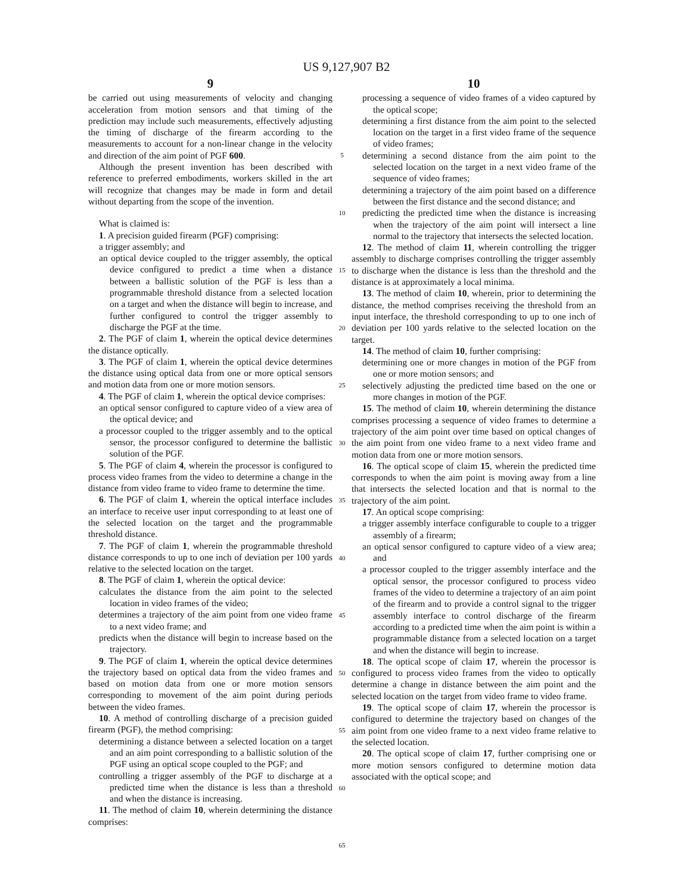US 9,127,907 B2
9
be carried out using measurements of velocity and changing acceleration from motion sensors and that timing of the prediction may include such measurements, effectively adjusting the timing of discharge of the firearm according to the measurements to account for a non-linear change in the velocity and direction of the aim point of PGF 600.
Although the present invention has been described with reference to preferred embodiments, workers skilled in the art will recognize that changes may be made in form and detail without departing from the scope of the invention.
What is claimed is:
1. A precision guided firearm (PGF) comprising:
a trigger assembly; and
an optical device coupled to the trigger assembly, the optical device configured to predict a time when a distance between a ballistic solution of the PGF is less than a programmable threshold distance from a selected location on a target and when the distance will begin to increase, and further configured to control the trigger assembly to discharge the PGF at the time.
2. The PGF of claim 1, wherein the optical device determines the distance optically.
3. The PGF of claim 1, wherein the optical device determines the distance using optical data from one or more optical sensors and motion data from one or more motion sensors.
4. The PGF of claim 1, wherein the optical device comprises:
an optical sensor configured to capture video of a view area of the optical device; and
a processor coupled to the trigger assembly and to the optical sensor, the processor configured to determine the ballistic solution of the PGF.
5. The PGF of claim 4, wherein the processor is configured to process video frames from the video to determine a change in the distance from video frame to video frame to determine the time.
6. The PGF of claim 1, wherein the optical interface includes an interface to receive user input corresponding to at least one of the selected location on the target and the programmable threshold distance.
7. The PGF of claim 1, wherein the programmable threshold distance corresponds to up to one inch of deviation per 100 yards relative to the selected location on the target.
8. The PGF of claim 1, wherein the optical device:
calculates the distance from the aim point to the selected location in video frames of the video;
determines a trajectory of the aim point from one video frame to a next video frame; and
predicts when the distance will begin to increase based on the trajectory.
9. The PGF of claim 1, wherein the optical device determines the trajectory based on optical data from the video frames and based on motion data from one or more motion sensors corresponding to movement of the aim point during periods between the video frames.
10. A method of controlling discharge of a precision guided firearm (PGF), the method comprising:
determining a distance between a selected location on a target and an aim point corresponding to a ballistic solution of the PGF using an optical scope coupled to the PGF; and
controlling a trigger assembly of the PGF to discharge at a predicted time when the distance is less than a threshold and when the distance is increasing.
11. The method of claim 10, wherein determining the distance comprises:
5
10
15
20
25
30
35
40
45
50
55
60
65
10
processing a sequence of video frames of a video captured by the optical scope;
determining a first distance from the aim point to the selected location on the target in a first video frame of the sequence of video frames;
determining a second distance from the aim point to the selected location on the target in a next video frame of the sequence of video frames;
determining a trajectory of the aim point based on a difference between the first distance and the second distance; and
predicting the predicted time when the distance is increasing when the trajectory of the aim point will intersect a line normal to the trajectory that intersects the selected location.
12. The method of claim 11, wherein controlling the trigger assembly to discharge comprises controlling the trigger assembly to discharge when the distance is less than the threshold and the distance is at approximately a local minima.
13. The method of claim 10, wherein, prior to determining the distance, the method comprises receiving the threshold from an input interface, the threshold corresponding to up to one inch of deviation per 100 yards relative to the selected location on the target.
14. The method of claim 10, further comprising:
determining one or more changes in motion of the PGF from one or more motion sensors; and
selectively adjusting the predicted time based on the one or more changes in motion of the PGF.
15. The method of claim 10, wherein determining the distance comprises processing a sequence of video frames to determine a trajectory of the aim point over time based on optical changes of the aim point from one video frame to a next video frame and motion data from one or more motion sensors.
16. The optical scope of claim 15, wherein the predicted time corresponds to when the aim point is moving away from a line that intersects the selected location and that is normal to the trajectory of the aim point.
17. An optical scope comprising:
a trigger assembly interface configurable to couple to a trigger assembly of a firearm;
an optical sensor configured to capture video of a view area; and
a processor coupled to the trigger assembly interface and the optical sensor, the processor configured to process video frames of the video to determine a trajectory of an aim point of the firearm and to provide a control signal to the trigger assembly interface to control discharge of the firearm according to a predicted time when the aim point is within a programmable distance from a selected location on a target and when the distance will begin to increase.
18. The optical scope of claim 17, wherein the processor is configured to process video frames from the video to optically determine a change in distance between the aim point and the selected location on the target from video frame to video frame.
19. The optical scope of claim 17, wherein the processor is configured to determine the trajectory based on changes of the aim point from one video frame to a next video frame relative to the selected location.
20. The optical scope of claim 17, further comprising one or more motion sensors configured to determine motion data associated with the optical scope; and